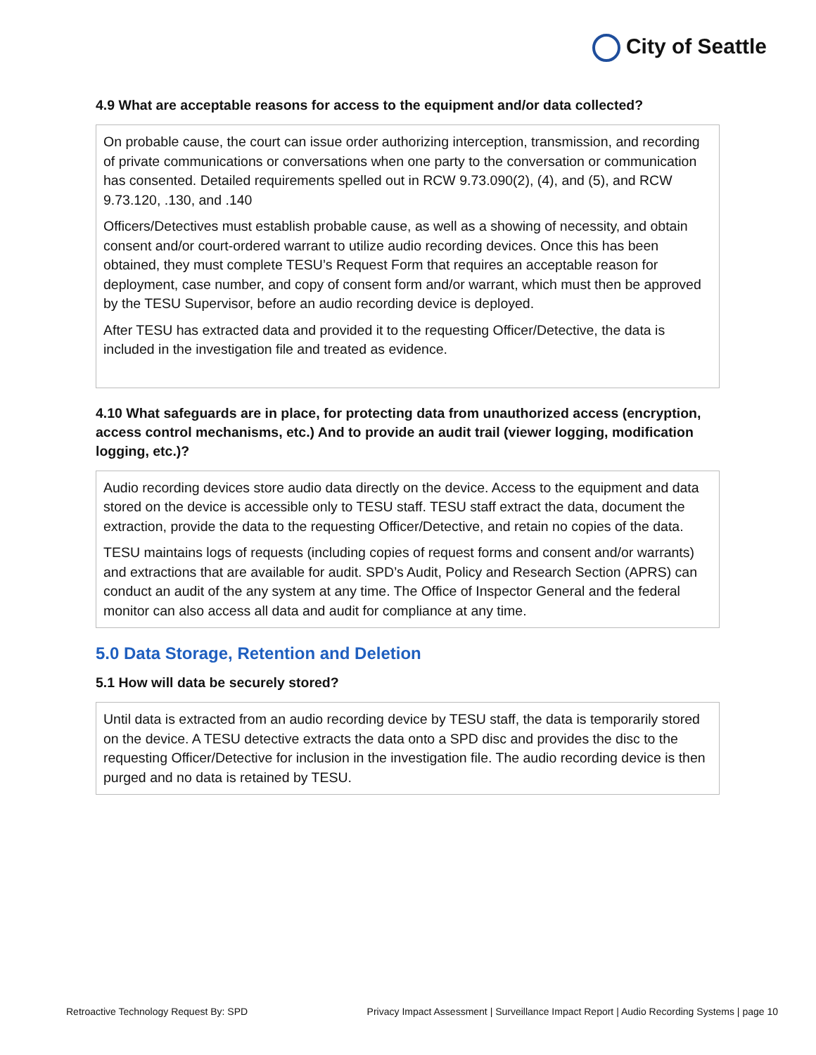City of Seattle
4.9 What are acceptable reasons for access to the equipment and/or data collected?
On probable cause, the court can issue order authorizing interception, transmission, and recording of private communications or conversations when one party to the conversation or communication has consented. Detailed requirements spelled out in RCW 9.73.090(2), (4), and (5), and RCW 9.73.120, .130, and .140
Officers/Detectives must establish probable cause, as well as a showing of necessity, and obtain consent and/or court-ordered warrant to utilize audio recording devices. Once this has been obtained, they must complete TESU’s Request Form that requires an acceptable reason for deployment, case number, and copy of consent form and/or warrant, which must then be approved by the TESU Supervisor, before an audio recording device is deployed.
After TESU has extracted data and provided it to the requesting Officer/Detective, the data is included in the investigation file and treated as evidence.
4.10 What safeguards are in place, for protecting data from unauthorized access (encryption, access control mechanisms, etc.) And to provide an audit trail (viewer logging, modification logging, etc.)?
Audio recording devices store audio data directly on the device. Access to the equipment and data stored on the device is accessible only to TESU staff. TESU staff extract the data, document the extraction, provide the data to the requesting Officer/Detective, and retain no copies of the data.
TESU maintains logs of requests (including copies of request forms and consent and/or warrants) and extractions that are available for audit. SPD’s Audit, Policy and Research Section (APRS) can conduct an audit of the any system at any time. The Office of Inspector General and the federal monitor can also access all data and audit for compliance at any time.
5.0 Data Storage, Retention and Deletion
5.1 How will data be securely stored?
Until data is extracted from an audio recording device by TESU staff, the data is temporarily stored on the device. A TESU detective extracts the data onto a SPD disc and provides the disc to the requesting Officer/Detective for inclusion in the investigation file. The audio recording device is then purged and no data is retained by TESU.
Retroactive Technology Request By: SPD Privacy Impact Assessment | Surveillance Impact Report | Audio Recording Systems | page 10